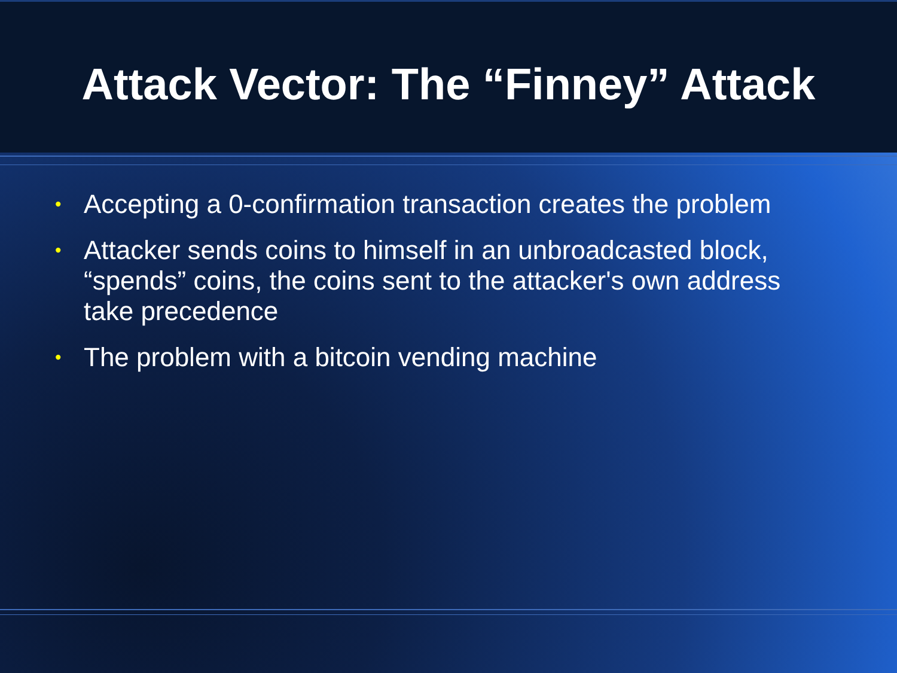Attack Vector: The “Finney” Attack
• Accepting a 0-confirmation transaction creates the problem
• Attacker sends coins to himself in an unbroadcasted block, “spends” coins, the coins sent to the attacker's own address take precedence
• The problem with a bitcoin vending machine